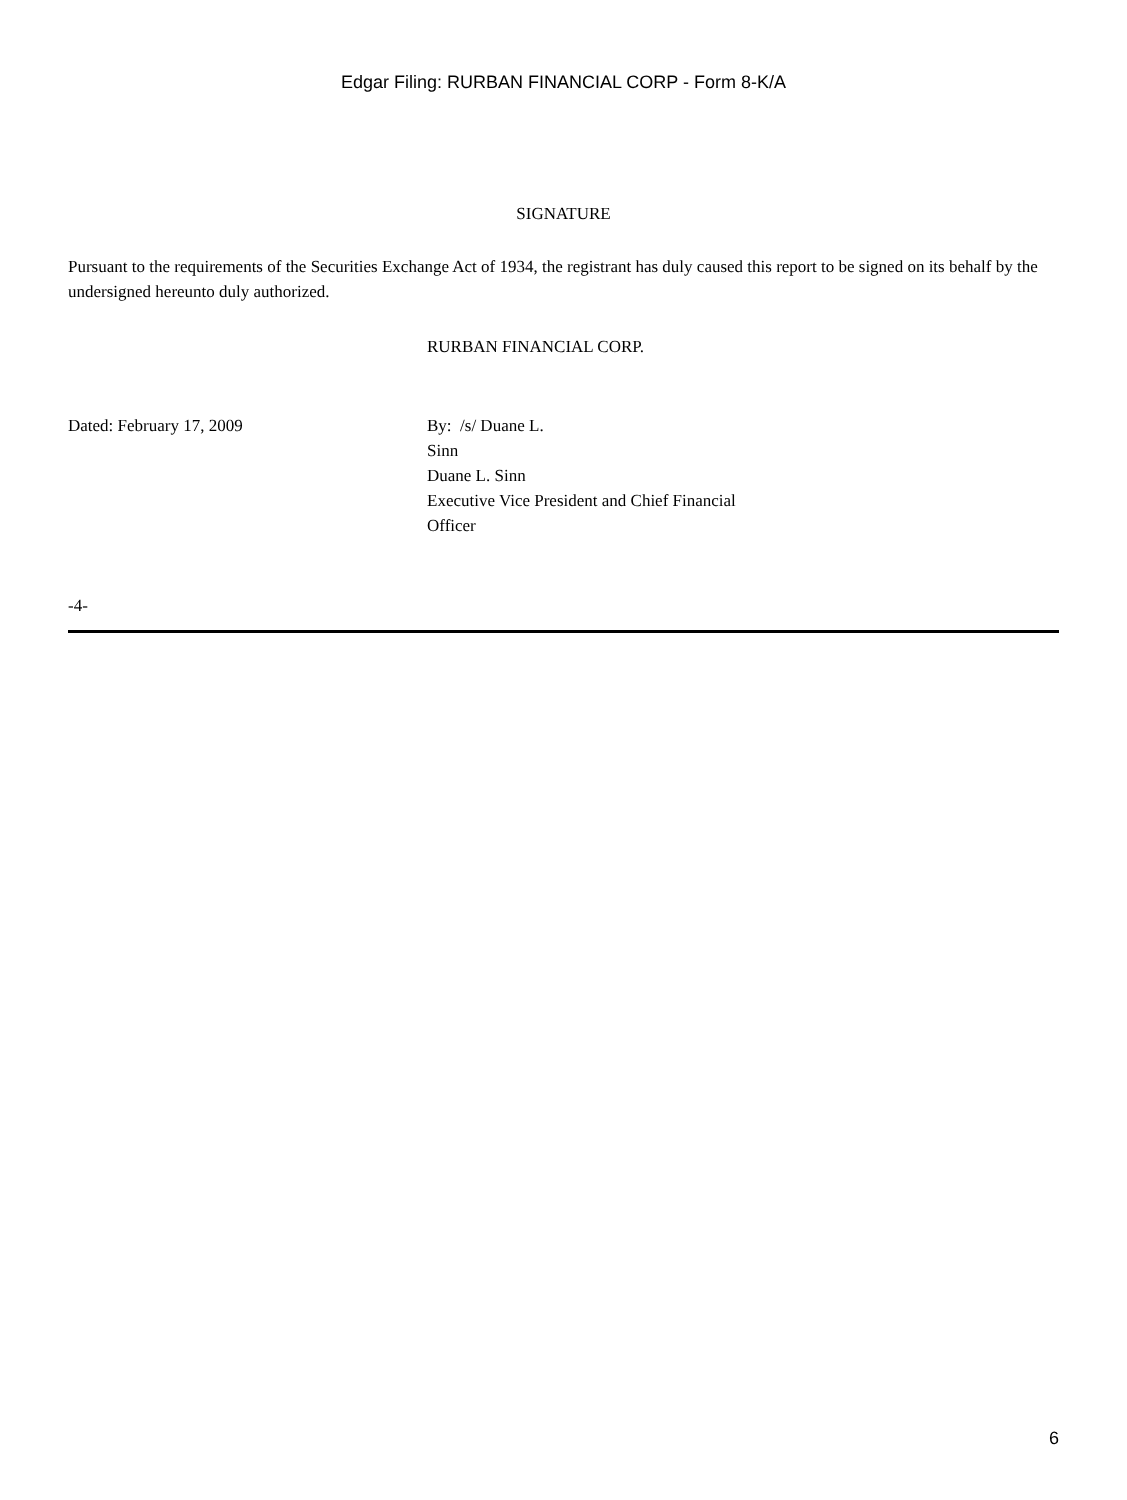Edgar Filing: RURBAN FINANCIAL CORP - Form 8-K/A
SIGNATURE
Pursuant to the requirements of the Securities Exchange Act of 1934, the registrant has duly caused this report to be signed on its behalf by the undersigned hereunto duly authorized.
RURBAN FINANCIAL CORP.
Dated: February 17, 2009 By: /s/ Duane L.
Sinn
Duane L. Sinn
Executive Vice President and Chief Financial
Officer
-4-
6